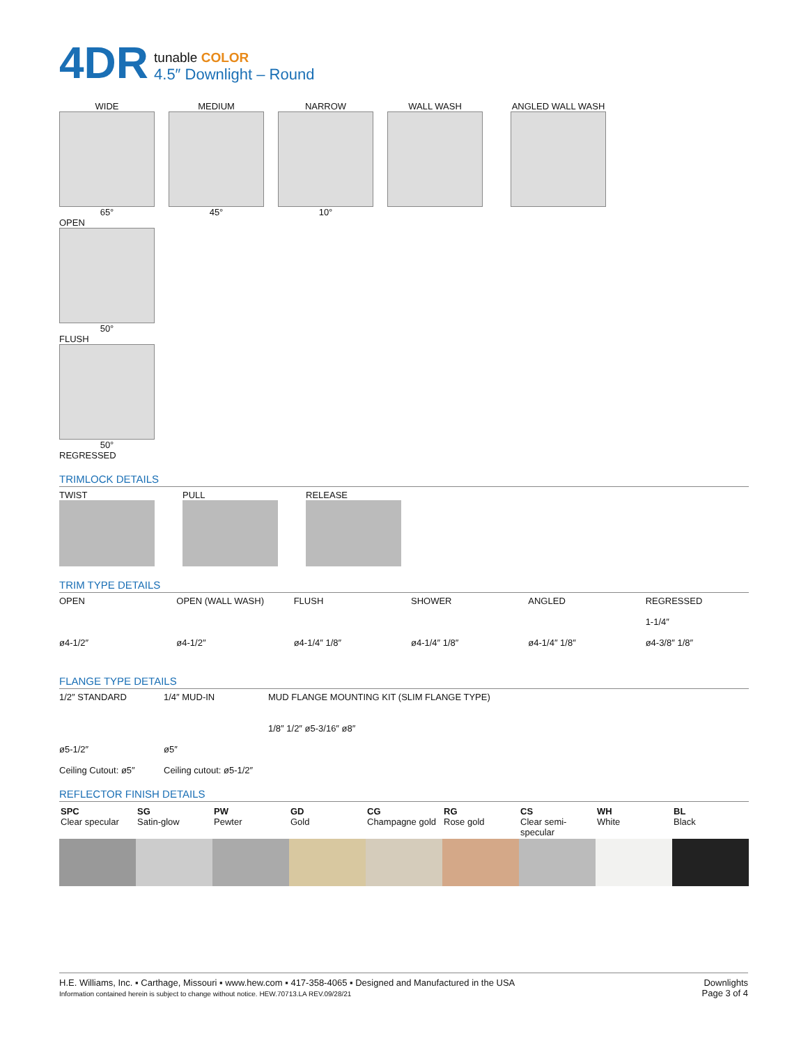4DR
tunable COLOR
4.5″ Downlight – Round
WIDE
65°
MEDIUM
45°
NARROW
10°
WALL WASH ANGLED WALL WASH
OPEN
50°
FLUSH
50°
REGRESSED
TRIMLOCK DETAILS
TWIST PULL RELEASE
TRIM TYPE DETAILS
OPEN
ø4-1/2″
OPEN (WALL WASH)
ø4-1/2″
FLUSH
ø4-1/4″ 1/8″
SHOWER
ø4-1/4″ 1/8″
ANGLED
ø4-1/4″ 1/8″
REGRESSED
1-1/4″
ø4-3/8″ 1/8″
FLANGE TYPE DETAILS
1/2″ STANDARD
ø5-1/2″
Ceiling Cutout: ø5″
1/4″ MUD-IN
ø5″
Ceiling cutout: ø5-1/2″
MUD FLANGE MOUNTING KIT (SLIM FLANGE TYPE)
1/8″ 1/2″ ø5-3/16″ ø8″
REFLECTOR FINISH DETAILS
| SPC Clear specular | SG Satin-glow | PW Pewter | GD Gold | CG Champagne gold | RG Rose gold | CS Clear semi-specular | WH White | BL Black |
H.E. Williams, Inc. ▪ Carthage, Missouri ▪ www.hew.com ▪ 417-358-4065 ▪ Designed and Manufactured in the USA
Information contained herein is subject to change without notice. HEW.70713.LA REV.09/28/21
Downlights
Page 3 of 4